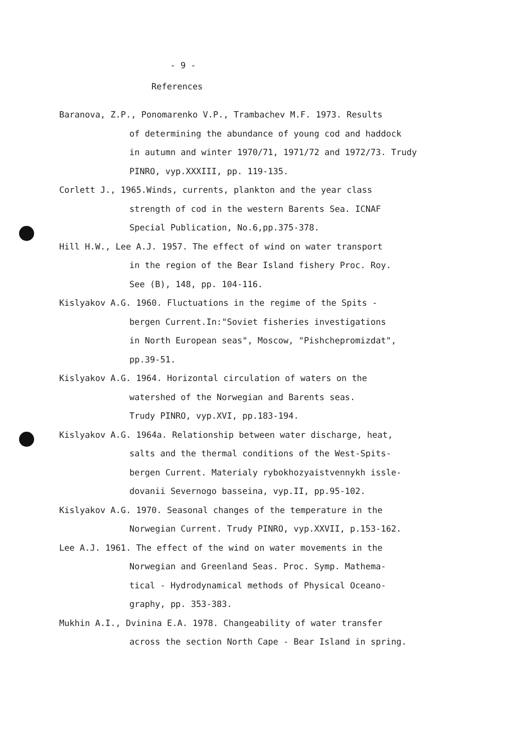- 9 -
References
Baranova, Z.P., Ponomarenko V.P., Trambachev M.F. 1973. Results
of determining the abundance of young cod and haddock
in autumn and winter 1970/71, 1971/72 and 1972/73. Trudy PINRO, vyp.XXXIII, pp. 119-135.
Corlett J., 1965.Winds, currents, plankton and the year class
strength of cod in the western Barents Sea. ICNAF
Special Publication, No.6,pp.375-378.
Hill H.W., Lee A.J. 1957. The effect of wind on water transport
in the region of the Bear Island fishery Proc. Roy.
See (B), 148, pp. 104-116.
Kislyakov A.G. 1960. Fluctuations in the regime of the Spits -
bergen Current.In:"Soviet fisheries investigations
in North European seas", Moscow, "Pishchepromizdat",
pp.39-51.
Kislyakov A.G. 1964. Horizontal circulation of waters on the
watershed of the Norwegian and Barents seas.
Trudy PINRO, vyp.XVI, pp.183-194.
Kislyakov A.G. 1964a. Relationship between water discharge, heat,
salts and the thermal conditions of the West-Spits-
bergen Current. Materialy rybokhozyaistvennykh issle-
dovanii Severnogo basseina, vyp.II, pp.95-102.
Kislyakov A.G. 1970. Seasonal changes of the temperature in the
Norwegian Current. Trudy PINRO, vyp.XXVII, p.153-162.
Lee A.J. 1961. The effect of the wind on water movements in the
Norwegian and Greenland Seas. Proc. Symp. Mathema-
tical - Hydrodynamical methods of Physical Oceano-
graphy, pp. 353-383.
Mukhin A.I., Dvinina E.A. 1978. Changeability of water transfer
across the section North Cape - Bear Island in spring.